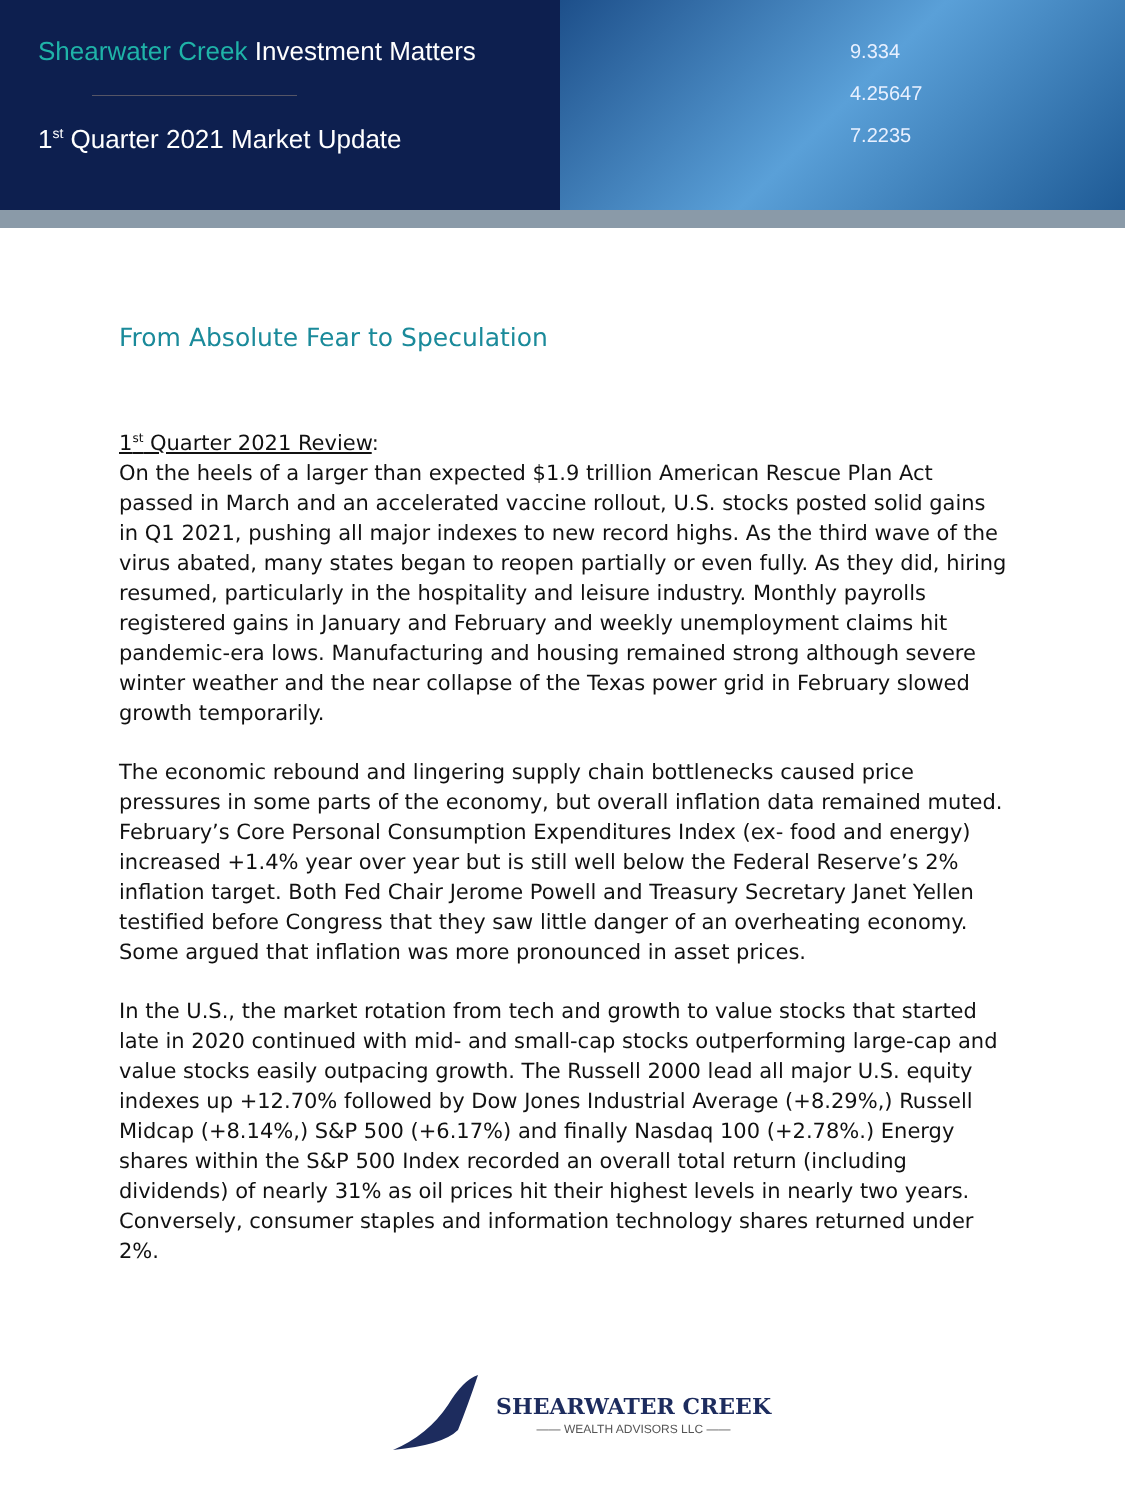Shearwater Creek Investment Matters
1<sup>st</sup> Quarter 2021 Market Update
9.334
4.25647
7.2235
From Absolute Fear to Speculation
1<sup>st</sup> Quarter 2021 Review:
On the heels of a larger than expected $1.9 trillion American Rescue Plan Act passed in March and an accelerated vaccine rollout, U.S. stocks posted solid gains in Q1 2021, pushing all major indexes to new record highs. As the third wave of the virus abated, many states began to reopen partially or even fully. As they did, hiring resumed, particularly in the hospitality and leisure industry. Monthly payrolls registered gains in January and February and weekly unemployment claims hit pandemic-era lows. Manufacturing and housing remained strong although severe winter weather and the near collapse of the Texas power grid in February slowed growth temporarily.
The economic rebound and lingering supply chain bottlenecks caused price pressures in some parts of the economy, but overall inflation data remained muted. February’s Core Personal Consumption Expenditures Index (ex- food and energy) increased +1.4% year over year but is still well below the Federal Reserve’s 2% inflation target. Both Fed Chair Jerome Powell and Treasury Secretary Janet Yellen testified before Congress that they saw little danger of an overheating economy. Some argued that inflation was more pronounced in asset prices.
In the U.S., the market rotation from tech and growth to value stocks that started late in 2020 continued with mid- and small-cap stocks outperforming large-cap and value stocks easily outpacing growth. The Russell 2000 lead all major U.S. equity indexes up +12.70% followed by Dow Jones Industrial Average (+8.29%,) Russell Midcap (+8.14%,) S&P 500 (+6.17%) and finally Nasdaq 100 (+2.78%.) Energy shares within the S&P 500 Index recorded an overall total return (including dividends) of nearly 31% as oil prices hit their highest levels in nearly two years. Conversely, consumer staples and information technology shares returned under 2%.
SHEARWATER CREEK
—— WEALTH ADVISORS LLC ——